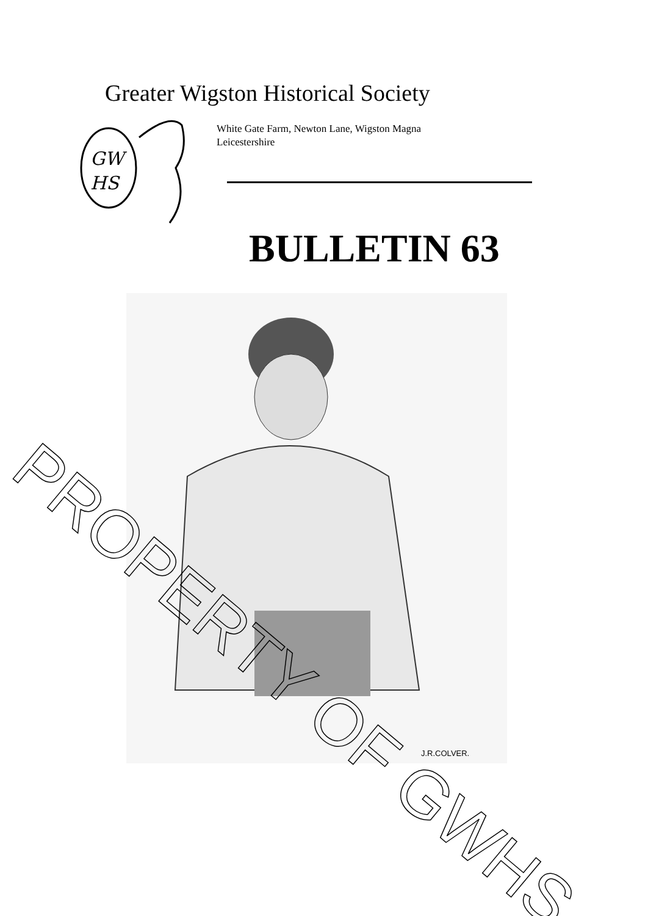Greater Wigston Historical Society
GW
HS
White Gate Farm, Newton Lane, Wigston Magna
Leicestershire
BULLETIN 63
J.R.COLVER.
PROPERTY OF GWHS